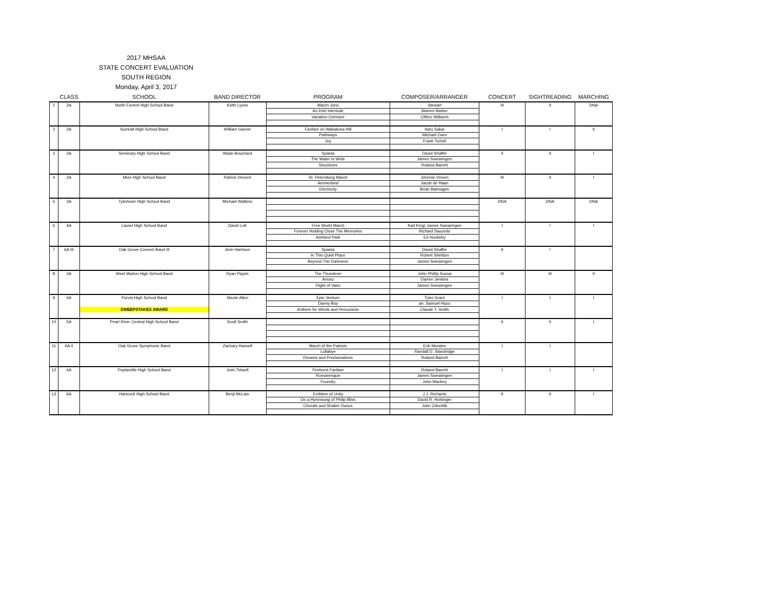2017 MHSAA
STATE CONCERT EVALUATION
SOUTH REGION
Monday, April 3, 2017
| | CLASS | SCHOOL | BAND DIRECTOR | PROGRAM | COMPOSER/ARRANGER | CONCERT | SIGHTREADING | MARCHING |
| --- | --- | --- | --- | --- | --- | --- | --- | --- |
| 1 | 2A | North Forrest High School Band | Keith Lyons | March Juno | Stewart | III | II | DNA |
| | | | | An Irish Interlude | Warren Barker | | | |
| | | | | Variation Overture | Clifton Williams | | | |
| 2 | 3A | Sumrall High School Band | William Garner | Fanfare on Wakakusa Hill | Itaru Sakai | I | I | II |
| | | | | Pathways | Michael Oare | | | |
| | | | | Joy | Frank Ticheli | | | |
| 3 | 3A | Seminary High School Band | Wade Bouchard | Spania | David Shaffer | II | II | I |
| | | | | The Water Is Wide | James Swearingen | | | |
| | | | | Structures | Roland Barrett | | | |
| 4 | 2A | Mize High School Band | Patrick Vincent | St. Petersburg March | Johnnie Vinson | III | II | I |
| | | | | Ammerland | Jacob de Haan | | | |
| | | | | Electricity | Brian Balmages | | | |
| 5 | 3A | Tylertown High School Band | Michael Watkins | | | DNA | DNA | DNA |
| 6 | 4A | Laurel High School Band | David Lott | Free World March | Karl King/ James Swearingen | I | I | I |
| | | | | Forever Holding Close The Memories | Richard Saucedo | | | |
| | | | | Ashland Park | Ed Huckeby | | | |
| 7 | 6A III | Oak Grove Concert Band III | Jerin Harrison | Spania | David Shaffer | II | I | |
| | | | | In This Quiet Place | Robert Sheldon | | | |
| | | | | Beyond The Darkness | James Swearingen | | | |
| 8 | 3A | West Marion High School Band | Ryan Pippin | The Thunderer | John Phillip Sousa | III | III | II |
| | | | | Arioso | Darren Jenkins | | | |
| | | | | Flight of Valor | James Swearingen | | | |
| 9 | 4A | Purvis High School Band | Nicole Allen | Epic Venture | Tyler Grant | I | I | I |
| | | | | Danny Boy | arr. Samuel Hazo | | | |
| | | SWEEPSTAKES AWARD | | Anthem for Winds and Percussion | Claude T. Smith | | | |
| 10 | 5A | Pearl River Central High School Band | Scott Smith | | | II | II | I |
| 11 | 6A II | Oak Grove Symphonic Band | Zachary Hassell | March of the Patriots | Erik Morales | I | I | |
| | | | | Lullabye | Randall D. Standridge | | | |
| | | | | Dreams and Proclamations | Roland Barrett | | | |
| 12 | 4A | Poplarville High School Band | Josh Tidwell | Fireburst Fanfare | Roland Barrett | I | I | I |
| | | | | Romanesque | James Swearingen | | | |
| | | | | Foundry | John Mackey | | | |
| 13 | 6A | Hancock High School Band | Benji McLain | Emblem of Unity | J.J. Richards | II | II | I |
| | | | | On a Hymnsong of Philip Bliss | David R. Holsinger | | | |
| | | | | Chorale and Shaker Dance | John Zdechlik | | | |